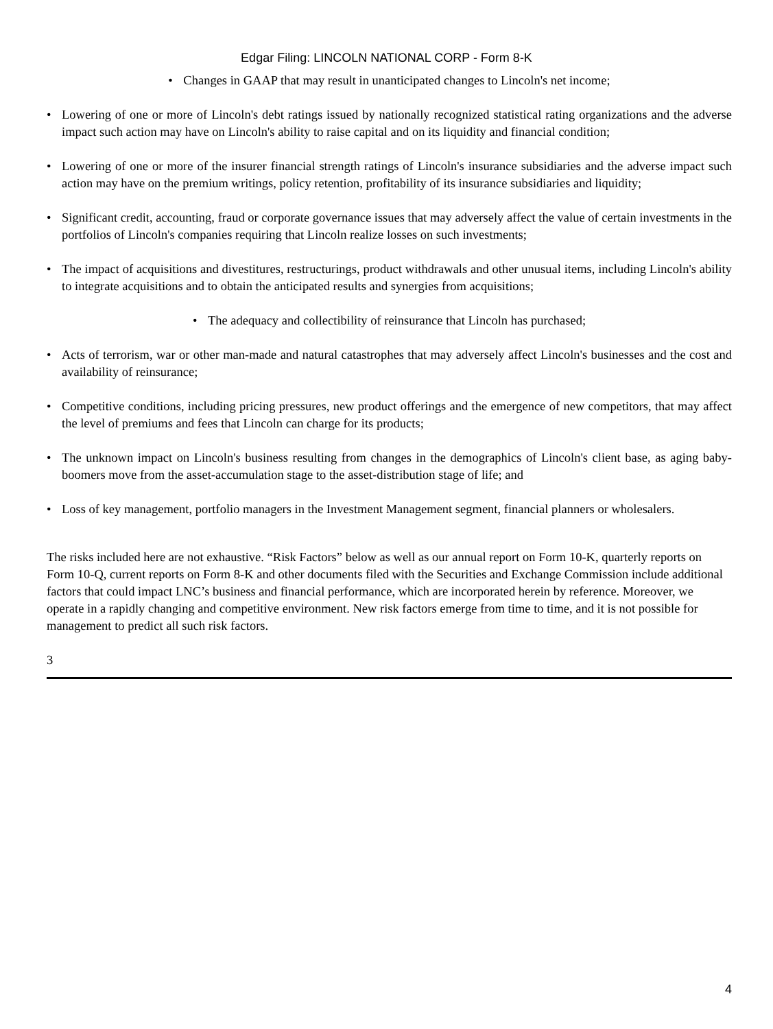Edgar Filing: LINCOLN NATIONAL CORP - Form 8-K
• Changes in GAAP that may result in unanticipated changes to Lincoln's net income;
• Lowering of one or more of Lincoln's debt ratings issued by nationally recognized statistical rating organizations and the adverse impact such action may have on Lincoln's ability to raise capital and on its liquidity and financial condition;
• Lowering of one or more of the insurer financial strength ratings of Lincoln's insurance subsidiaries and the adverse impact such action may have on the premium writings, policy retention, profitability of its insurance subsidiaries and liquidity;
• Significant credit, accounting, fraud or corporate governance issues that may adversely affect the value of certain investments in the portfolios of Lincoln's companies requiring that Lincoln realize losses on such investments;
• The impact of acquisitions and divestitures, restructurings, product withdrawals and other unusual items, including Lincoln's ability to integrate acquisitions and to obtain the anticipated results and synergies from acquisitions;
• The adequacy and collectibility of reinsurance that Lincoln has purchased;
• Acts of terrorism, war or other man-made and natural catastrophes that may adversely affect Lincoln's businesses and the cost and availability of reinsurance;
• Competitive conditions, including pricing pressures, new product offerings and the emergence of new competitors, that may affect the level of premiums and fees that Lincoln can charge for its products;
• The unknown impact on Lincoln's business resulting from changes in the demographics of Lincoln's client base, as aging baby-boomers move from the asset-accumulation stage to the asset-distribution stage of life; and
• Loss of key management, portfolio managers in the Investment Management segment, financial planners or wholesalers.
The risks included here are not exhaustive. “Risk Factors” below as well as our annual report on Form 10-K, quarterly reports on Form 10-Q, current reports on Form 8-K and other documents filed with the Securities and Exchange Commission include additional factors that could impact LNC’s business and financial performance, which are incorporated herein by reference. Moreover, we operate in a rapidly changing and competitive environment. New risk factors emerge from time to time, and it is not possible for management to predict all such risk factors.
3
4